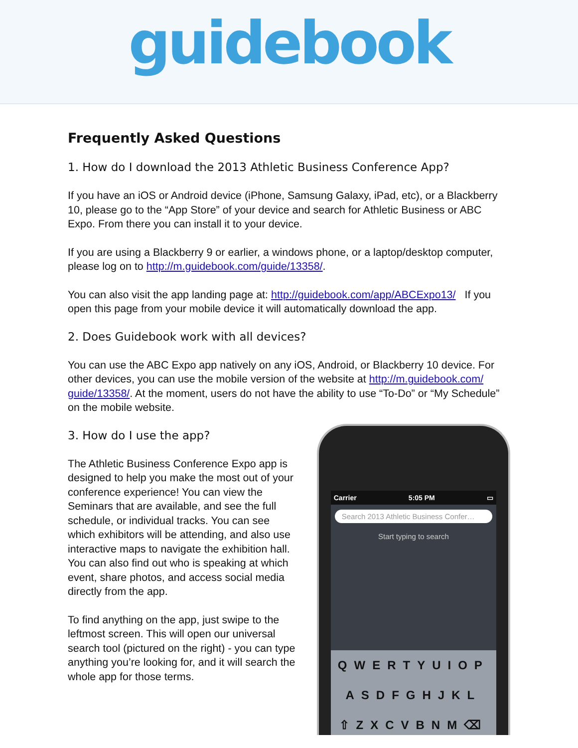guidebook
Frequently Asked Questions
1. How do I download the 2013 Athletic Business Conference App?
If you have an iOS or Android device (iPhone, Samsung Galaxy, iPad, etc), or a Blackberry 10, please go to the “App Store” of your device and search for Athletic Business or ABC Expo. From there you can install it to your device.
If you are using a Blackberry 9 or earlier, a windows phone, or a laptop/desktop computer, please log on to http://m.guidebook.com/guide/13358/.
You can also visit the app landing page at: http://guidebook.com/app/ABCExpo13/ If you open this page from your mobile device it will automatically download the app.
2. Does Guidebook work with all devices?
You can use the ABC Expo app natively on any iOS, Android, or Blackberry 10 device. For other devices, you can use the mobile version of the website at http://m.guidebook.com/ guide/13358/. At the moment, users do not have the ability to use “To-Do” or “My Schedule” on the mobile website.
3. How do I use the app?
The Athletic Business Conference Expo app is designed to help you make the most out of your conference experience! You can view the Seminars that are available, and see the full schedule, or individual tracks. You can see which exhibitors will be attending, and also use interactive maps to navigate the exhibition hall. You can also find out who is speaking at which event, share photos, and access social media directly from the app.
To find anything on the app, just swipe to the leftmost screen. This will open our universal search tool (pictured on the right) - you can type anything you’re looking for, and it will search the whole app for those terms.
Carrier 5:05 PM ▭
Search 2013 Athletic Business Confer…
Start typing to search
QWERTYUIOP
ASDFGHJKL
⇧ZXCVBNM⌫